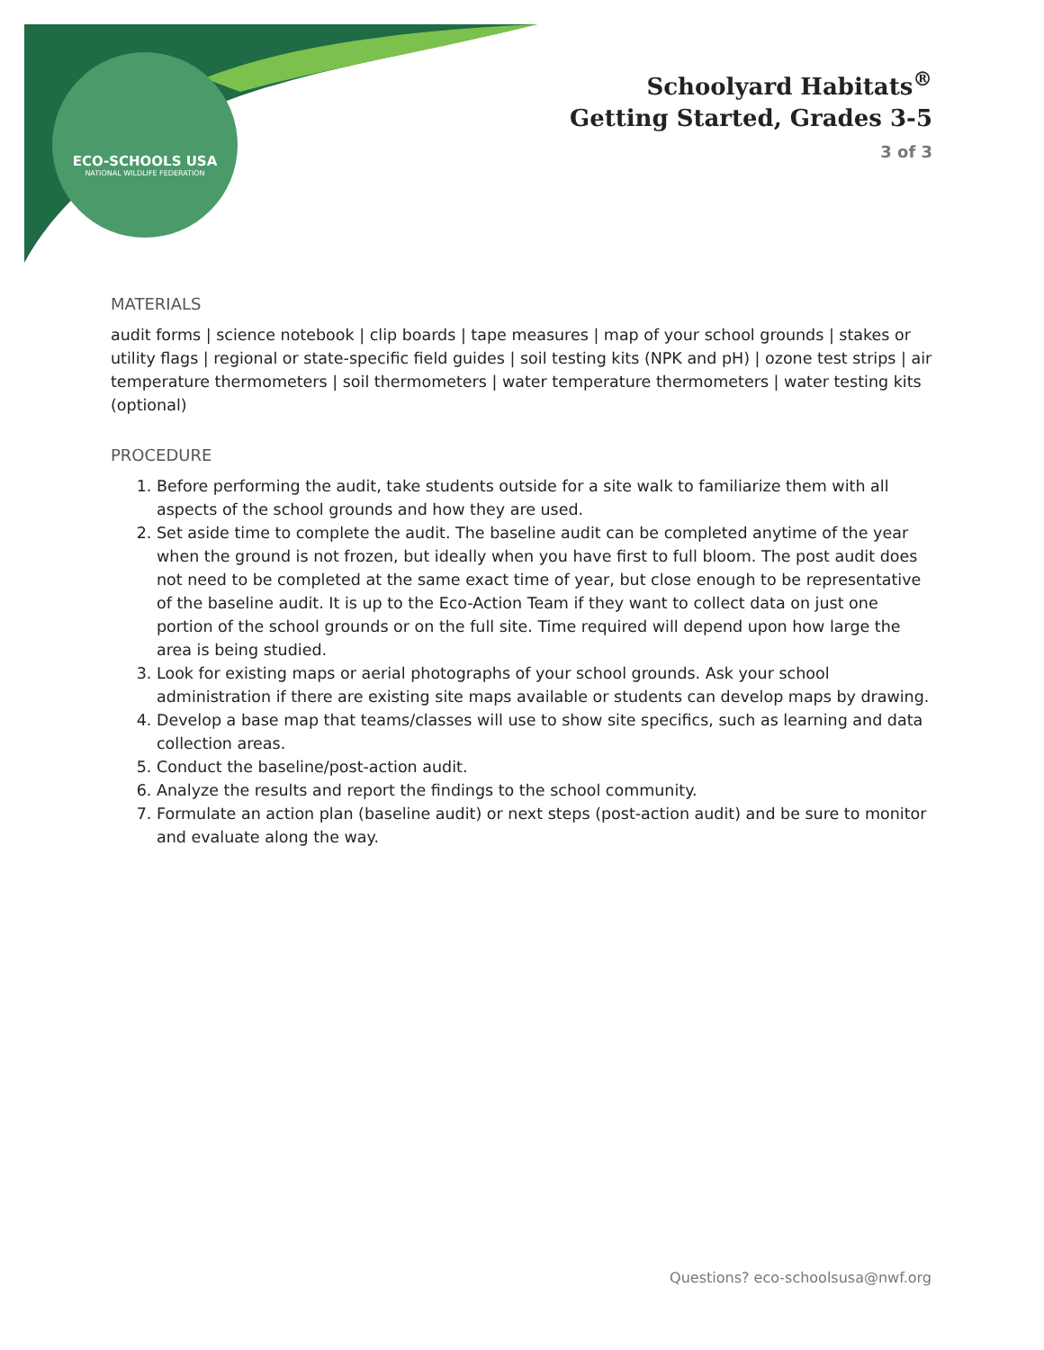ECO-SCHOOLS USA
NATIONAL WILDLIFE FEDERATION
Schoolyard Habitats<sup>®</sup>
Getting Started, Grades 3-5
3 of 3
MATERIALS
audit forms | science notebook | clip boards | tape measures | map of your school grounds | stakes or utility flags | regional or state-specific field guides | soil testing kits (NPK and pH) | ozone test strips | air temperature thermometers | soil thermometers | water temperature thermometers | water testing kits (optional)
PROCEDURE
1. Before performing the audit, take students outside for a site walk to familiarize them with all aspects of the school grounds and how they are used.
2. Set aside time to complete the audit. The baseline audit can be completed anytime of the year when the ground is not frozen, but ideally when you have first to full bloom. The post audit does not need to be completed at the same exact time of year, but close enough to be representative of the baseline audit. It is up to the Eco-Action Team if they want to collect data on just one portion of the school grounds or on the full site. Time required will depend upon how large the area is being studied.
3. Look for existing maps or aerial photographs of your school grounds. Ask your school administration if there are existing site maps available or students can develop maps by drawing.
4. Develop a base map that teams/classes will use to show site specifics, such as learning and data collection areas.
5. Conduct the baseline/post-action audit.
6. Analyze the results and report the findings to the school community.
7. Formulate an action plan (baseline audit) or next steps (post-action audit) and be sure to monitor and evaluate along the way.
Questions? eco-schoolsusa@nwf.org